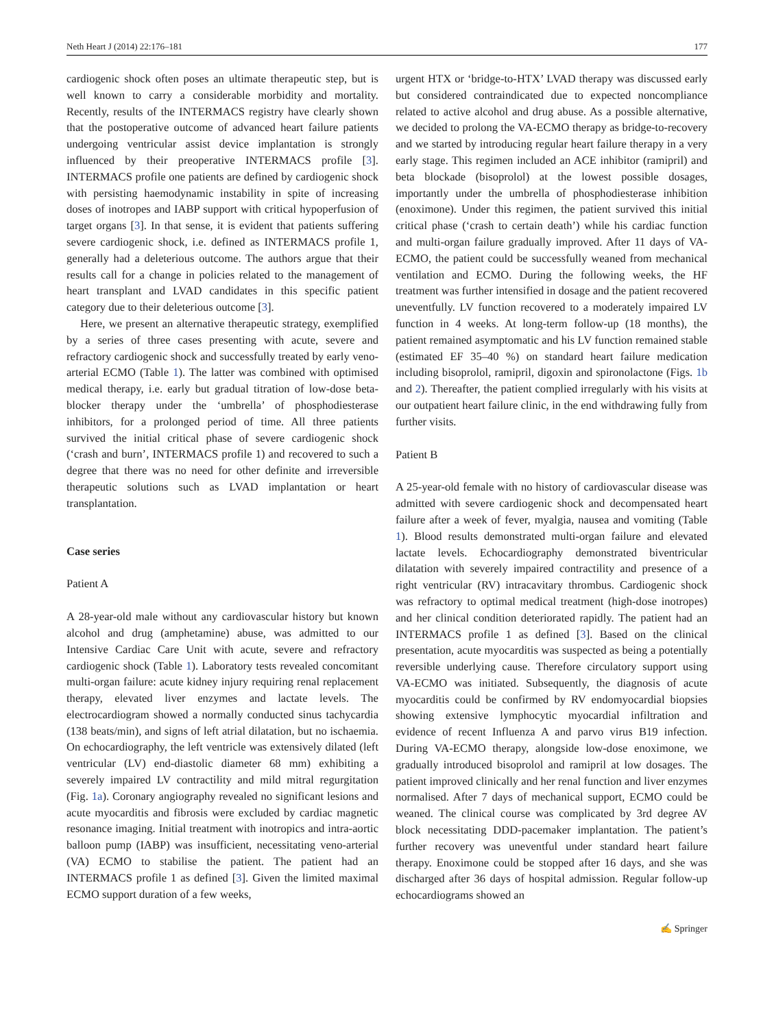Neth Heart J (2014) 22:176–181 177
cardiogenic shock often poses an ultimate therapeutic step, but is well known to carry a considerable morbidity and mortality. Recently, results of the INTERMACS registry have clearly shown that the postoperative outcome of advanced heart failure patients undergoing ventricular assist device implantation is strongly influenced by their preoperative INTERMACS profile [3]. INTERMACS profile one patients are defined by cardiogenic shock with persisting haemodynamic instability in spite of increasing doses of inotropes and IABP support with critical hypoperfusion of target organs [3]. In that sense, it is evident that patients suffering severe cardiogenic shock, i.e. defined as INTERMACS profile 1, generally had a deleterious outcome. The authors argue that their results call for a change in policies related to the management of heart transplant and LVAD candidates in this specific patient category due to their deleterious outcome [3].
Here, we present an alternative therapeutic strategy, exemplified by a series of three cases presenting with acute, severe and refractory cardiogenic shock and successfully treated by early veno-arterial ECMO (Table 1). The latter was combined with optimised medical therapy, i.e. early but gradual titration of low-dose beta-blocker therapy under the ‘umbrella’ of phosphodiesterase inhibitors, for a prolonged period of time. All three patients survived the initial critical phase of severe cardiogenic shock (‘crash and burn’, INTERMACS profile 1) and recovered to such a degree that there was no need for other definite and irreversible therapeutic solutions such as LVAD implantation or heart transplantation.
Case series
Patient A
A 28-year-old male without any cardiovascular history but known alcohol and drug (amphetamine) abuse, was admitted to our Intensive Cardiac Care Unit with acute, severe and refractory cardiogenic shock (Table 1). Laboratory tests revealed concomitant multi-organ failure: acute kidney injury requiring renal replacement therapy, elevated liver enzymes and lactate levels. The electrocardiogram showed a normally conducted sinus tachycardia (138 beats/min), and signs of left atrial dilatation, but no ischaemia. On echocardiography, the left ventricle was extensively dilated (left ventricular (LV) end-diastolic diameter 68 mm) exhibiting a severely impaired LV contractility and mild mitral regurgitation (Fig. 1a). Coronary angiography revealed no significant lesions and acute myocarditis and fibrosis were excluded by cardiac magnetic resonance imaging. Initial treatment with inotropics and intra-aortic balloon pump (IABP) was insufficient, necessitating veno-arterial (VA) ECMO to stabilise the patient. The patient had an INTERMACS profile 1 as defined [3]. Given the limited maximal ECMO support duration of a few weeks,
urgent HTX or ‘bridge-to-HTX’ LVAD therapy was discussed early but considered contraindicated due to expected noncompliance related to active alcohol and drug abuse. As a possible alternative, we decided to prolong the VA-ECMO therapy as bridge-to-recovery and we started by introducing regular heart failure therapy in a very early stage. This regimen included an ACE inhibitor (ramipril) and beta blockade (bisoprolol) at the lowest possible dosages, importantly under the umbrella of phosphodiesterase inhibition (enoximone). Under this regimen, the patient survived this initial critical phase (‘crash to certain death’) while his cardiac function and multi-organ failure gradually improved. After 11 days of VA-ECMO, the patient could be successfully weaned from mechanical ventilation and ECMO. During the following weeks, the HF treatment was further intensified in dosage and the patient recovered uneventfully. LV function recovered to a moderately impaired LV function in 4 weeks. At long-term follow-up (18 months), the patient remained asymptomatic and his LV function remained stable (estimated EF 35–40 %) on standard heart failure medication including bisoprolol, ramipril, digoxin and spironolactone (Figs. 1b and 2). Thereafter, the patient complied irregularly with his visits at our outpatient heart failure clinic, in the end withdrawing fully from further visits.
Patient B
A 25-year-old female with no history of cardiovascular disease was admitted with severe cardiogenic shock and decompensated heart failure after a week of fever, myalgia, nausea and vomiting (Table 1). Blood results demonstrated multi-organ failure and elevated lactate levels. Echocardiography demonstrated biventricular dilatation with severely impaired contractility and presence of a right ventricular (RV) intracavitary thrombus. Cardiogenic shock was refractory to optimal medical treatment (high-dose inotropes) and her clinical condition deteriorated rapidly. The patient had an INTERMACS profile 1 as defined [3]. Based on the clinical presentation, acute myocarditis was suspected as being a potentially reversible underlying cause. Therefore circulatory support using VA-ECMO was initiated. Subsequently, the diagnosis of acute myocarditis could be confirmed by RV endomyocardial biopsies showing extensive lymphocytic myocardial infiltration and evidence of recent Influenza A and parvo virus B19 infection. During VA-ECMO therapy, alongside low-dose enoximone, we gradually introduced bisoprolol and ramipril at low dosages. The patient improved clinically and her renal function and liver enzymes normalised. After 7 days of mechanical support, ECMO could be weaned. The clinical course was complicated by 3rd degree AV block necessitating DDD-pacemaker implantation. The patient’s further recovery was uneventful under standard heart failure therapy. Enoximone could be stopped after 16 days, and she was discharged after 36 days of hospital admission. Regular follow-up echocardiograms showed an
✍ Springer